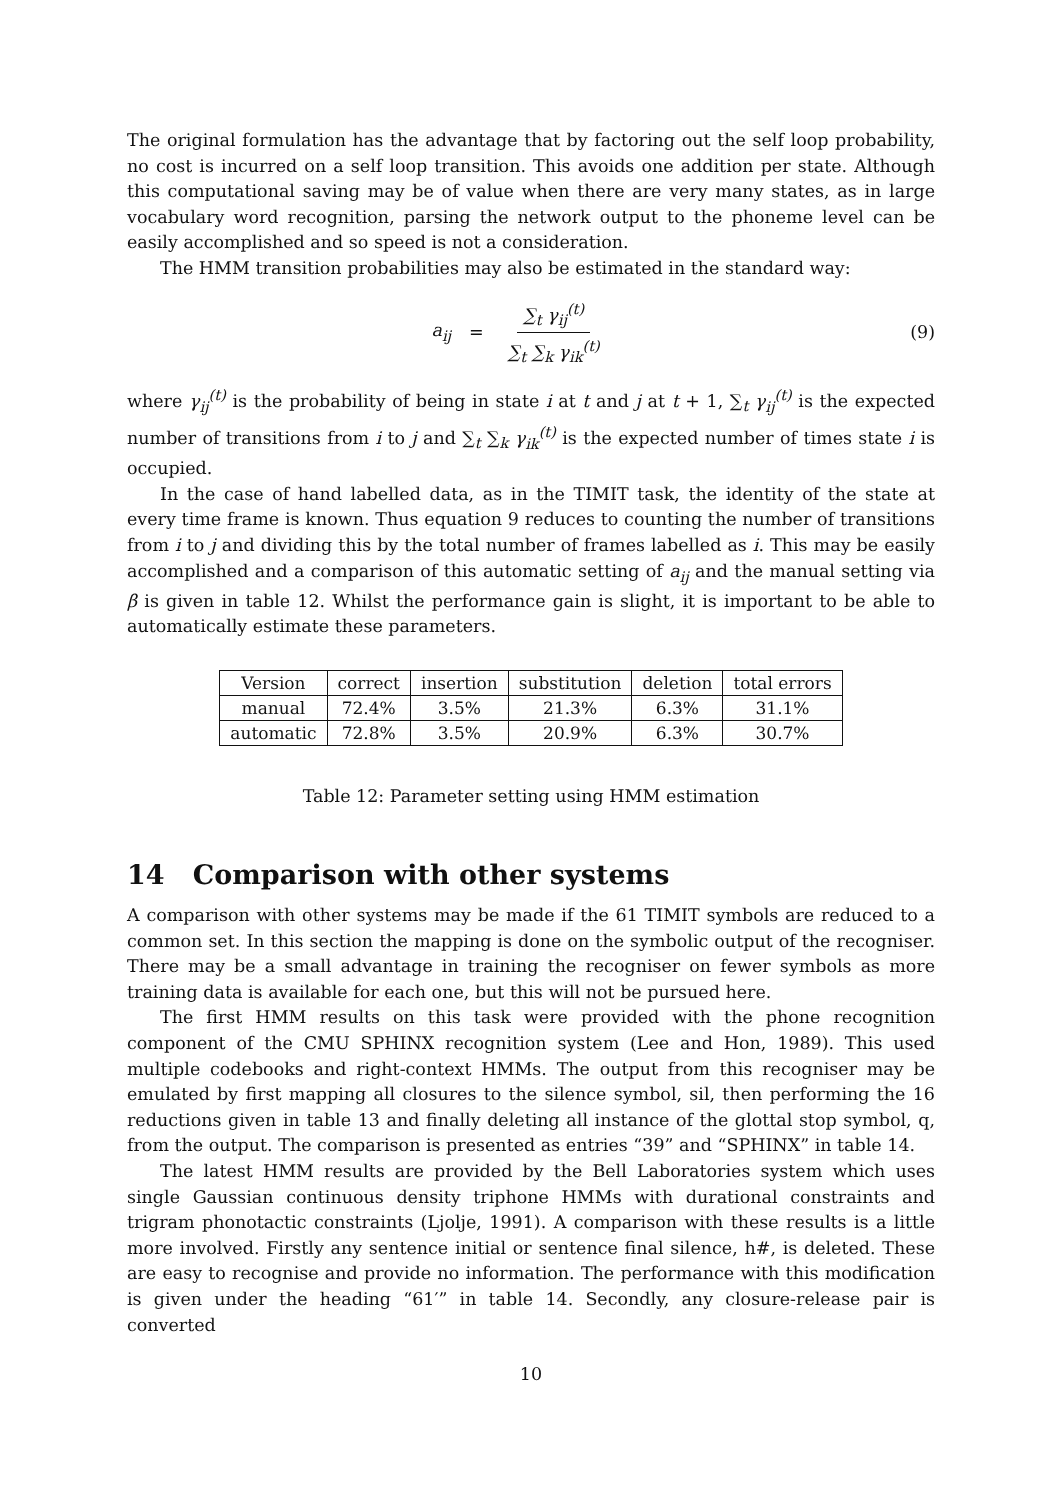The original formulation has the advantage that by factoring out the self loop probability, no cost is incurred on a self loop transition. This avoids one addition per state. Although this computational saving may be of value when there are very many states, as in large vocabulary word recognition, parsing the network output to the phoneme level can be easily accomplished and so speed is not a consideration.
The HMM transition probabilities may also be estimated in the standard way:
a<sub>ij</sub> = ∑<sub>t</sub> γ<sub>ij</sub><sup>(t)</sup> ∑<sub>t</sub> ∑<sub>k</sub> γ<sub>ik</sub><sup>(t)</sup> (9)
where γ<sub>ij</sub><sup>(t)</sup> is the probability of being in state i at t and j at t + 1, ∑<sub>t</sub> γ<sub>ij</sub><sup>(t)</sup> is the expected number of transitions from i to j and ∑<sub>t</sub> ∑<sub>k</sub> γ<sub>ik</sub><sup>(t)</sup> is the expected number of times state i is occupied.
In the case of hand labelled data, as in the TIMIT task, the identity of the state at every time frame is known. Thus equation 9 reduces to counting the number of transitions from i to j and dividing this by the total number of frames labelled as i. This may be easily accomplished and a comparison of this automatic setting of a<sub>ij</sub> and the manual setting via β is given in table 12. Whilst the performance gain is slight, it is important to be able to automatically estimate these parameters.
| Version | correct | insertion | substitution | deletion | total errors |
| --- | --- | --- | --- | --- | --- |
| manual | 72.4% | 3.5% | 21.3% | 6.3% | 31.1% |
| automatic | 72.8% | 3.5% | 20.9% | 6.3% | 30.7% |
Table 12: Parameter setting using HMM estimation
14 Comparison with other systems
A comparison with other systems may be made if the 61 TIMIT symbols are reduced to a common set. In this section the mapping is done on the symbolic output of the recogniser. There may be a small advantage in training the recogniser on fewer symbols as more training data is available for each one, but this will not be pursued here.
The first HMM results on this task were provided with the phone recognition component of the CMU SPHINX recognition system (Lee and Hon, 1989). This used multiple codebooks and right-context HMMs. The output from this recogniser may be emulated by first mapping all closures to the silence symbol, sil, then performing the 16 reductions given in table 13 and finally deleting all instance of the glottal stop symbol, q, from the output. The comparison is presented as entries “39” and “SPHINX” in table 14.
The latest HMM results are provided by the Bell Laboratories system which uses single Gaussian continuous density triphone HMMs with durational constraints and trigram phonotactic constraints (Ljolje, 1991). A comparison with these results is a little more involved. Firstly any sentence initial or sentence final silence, h#, is deleted. These are easy to recognise and provide no information. The performance with this modification is given under the heading “61′” in table 14. Secondly, any closure-release pair is converted
10